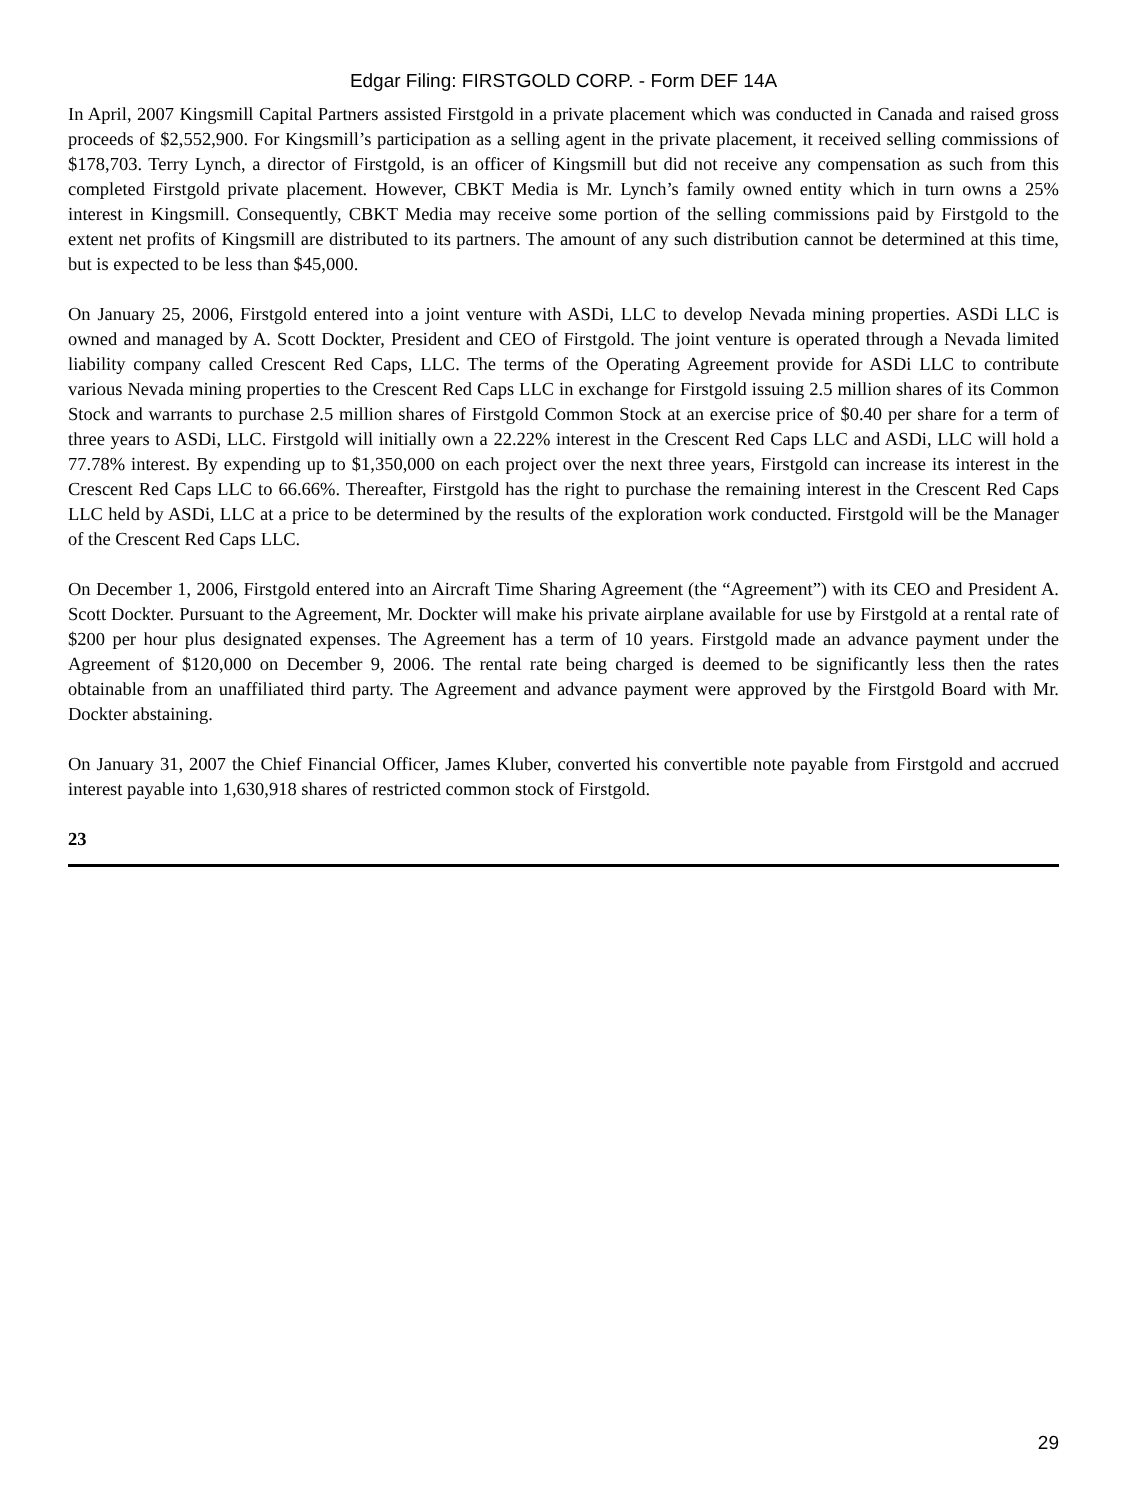Edgar Filing: FIRSTGOLD CORP. - Form DEF 14A
In April, 2007 Kingsmill Capital Partners assisted Firstgold in a private placement which was conducted in Canada and raised gross proceeds of $2,552,900. For Kingsmill’s participation as a selling agent in the private placement, it received selling commissions of $178,703. Terry Lynch, a director of Firstgold, is an officer of Kingsmill but did not receive any compensation as such from this completed Firstgold private placement. However, CBKT Media is Mr. Lynch’s family owned entity which in turn owns a 25% interest in Kingsmill. Consequently, CBKT Media may receive some portion of the selling commissions paid by Firstgold to the extent net profits of Kingsmill are distributed to its partners. The amount of any such distribution cannot be determined at this time, but is expected to be less than $45,000.
On January 25, 2006, Firstgold entered into a joint venture with ASDi, LLC to develop Nevada mining properties. ASDi LLC is owned and managed by A. Scott Dockter, President and CEO of Firstgold. The joint venture is operated through a Nevada limited liability company called Crescent Red Caps, LLC. The terms of the Operating Agreement provide for ASDi LLC to contribute various Nevada mining properties to the Crescent Red Caps LLC in exchange for Firstgold issuing 2.5 million shares of its Common Stock and warrants to purchase 2.5 million shares of Firstgold Common Stock at an exercise price of $0.40 per share for a term of three years to ASDi, LLC. Firstgold will initially own a 22.22% interest in the Crescent Red Caps LLC and ASDi, LLC will hold a 77.78% interest. By expending up to $1,350,000 on each project over the next three years, Firstgold can increase its interest in the Crescent Red Caps LLC to 66.66%. Thereafter, Firstgold has the right to purchase the remaining interest in the Crescent Red Caps LLC held by ASDi, LLC at a price to be determined by the results of the exploration work conducted. Firstgold will be the Manager of the Crescent Red Caps LLC.
On December 1, 2006, Firstgold entered into an Aircraft Time Sharing Agreement (the “Agreement”) with its CEO and President A. Scott Dockter. Pursuant to the Agreement, Mr. Dockter will make his private airplane available for use by Firstgold at a rental rate of $200 per hour plus designated expenses. The Agreement has a term of 10 years. Firstgold made an advance payment under the Agreement of $120,000 on December 9, 2006. The rental rate being charged is deemed to be significantly less then the rates obtainable from an unaffiliated third party. The Agreement and advance payment were approved by the Firstgold Board with Mr. Dockter abstaining.
On January 31, 2007 the Chief Financial Officer, James Kluber, converted his convertible note payable from Firstgold and accrued interest payable into 1,630,918 shares of restricted common stock of Firstgold.
23
29